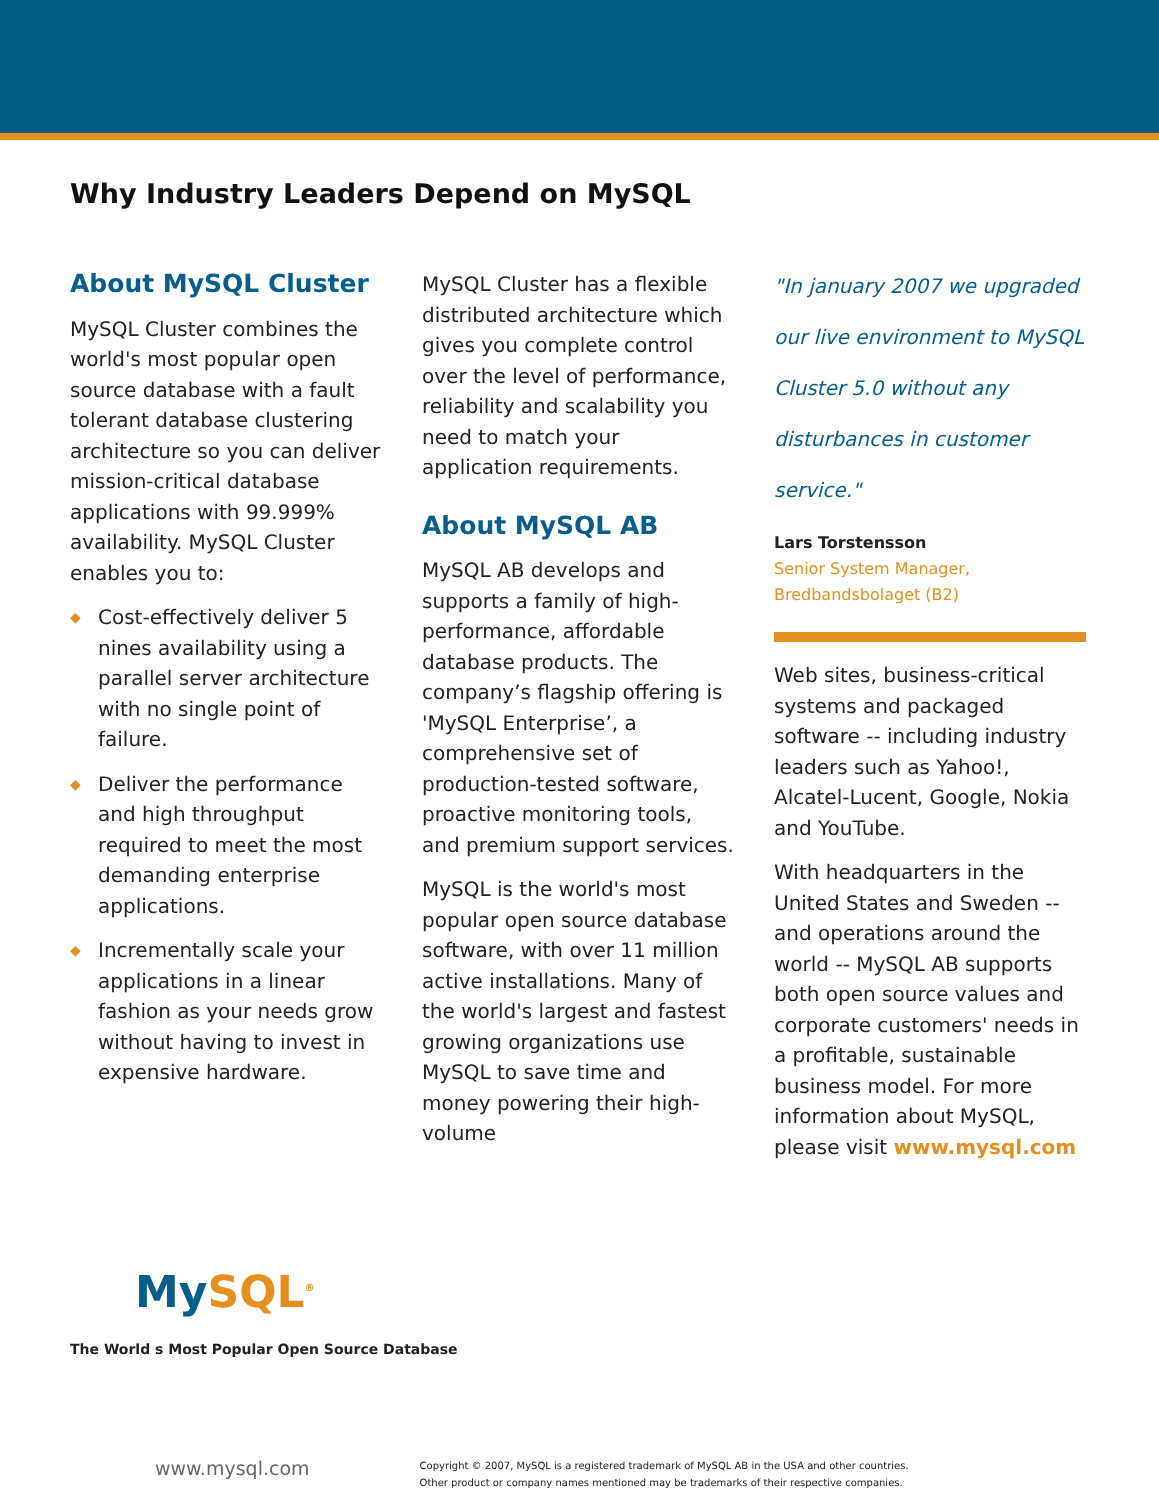Why Industry Leaders Depend on MySQL
About MySQL Cluster
MySQL Cluster combines the world's most popular open source database with a fault tolerant database clustering architecture so you can deliver mission-critical database applications with 99.999% availability. MySQL Cluster enables you to:
◆ Cost-effectively deliver 5 nines availability using a parallel server architecture with no single point of failure.
◆ Deliver the performance and high throughput required to meet the most demanding enterprise applications.
◆ Incrementally scale your applications in a linear fashion as your needs grow without having to invest in expensive hardware.
MySQL Cluster has a flexible distributed architecture which gives you complete control over the level of performance, reliability and scalability you need to match your application requirements.
About MySQL AB
MySQL AB develops and supports a family of high-performance, affordable database products. The company’s flagship offering is 'MySQL Enterprise’, a comprehensive set of production-tested software, proactive monitoring tools, and premium support services.
MySQL is the world's most popular open source database software, with over 11 million active installations. Many of the world's largest and fastest growing organizations use MySQL to save time and money powering their high-volume
"In january 2007 we upgraded our live environment to MySQL Cluster 5.0 without any disturbances in customer service."
Lars Torstensson
Senior System Manager,
Bredbandsbolaget (B2)
Web sites, business-critical systems and packaged software -- including industry leaders such as Yahoo!, Alcatel-Lucent, Google, Nokia and YouTube.
With headquarters in the United States and Sweden -- and operations around the world -- MySQL AB supports both open source values and corporate customers' needs in a profitable, sustainable business model. For more information about MySQL, please visit www.mysql.com
My SQL<sup>®</sup>
The World s Most Popular Open Source Database
www.mysql.com
Copyright © 2007, MySQL is a registered trademark of MySQL AB in the USA and other countries.
Other product or company names mentioned may be trademarks of their respective companies.